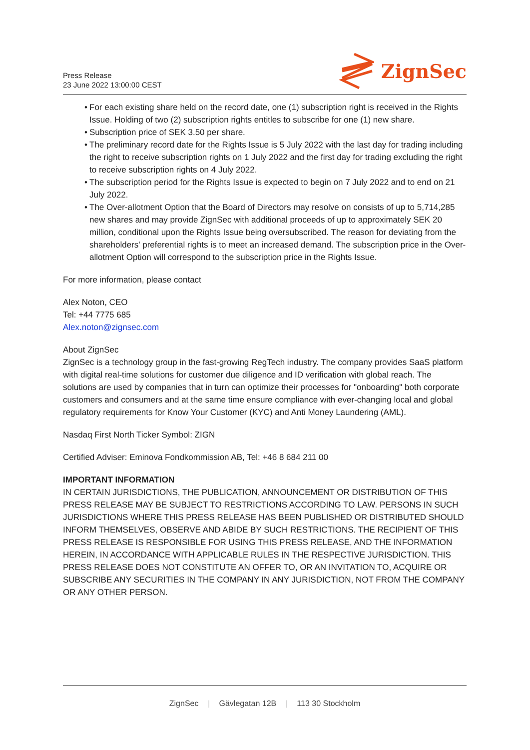Press Release
23 June 2022 13:00:00 CEST
ZignSec
• For each existing share held on the record date, one (1) subscription right is received in the Rights Issue. Holding of two (2) subscription rights entitles to subscribe for one (1) new share.
• Subscription price of SEK 3.50 per share.
• The preliminary record date for the Rights Issue is 5 July 2022 with the last day for trading including the right to receive subscription rights on 1 July 2022 and the first day for trading excluding the right to receive subscription rights on 4 July 2022.
• The subscription period for the Rights Issue is expected to begin on 7 July 2022 and to end on 21 July 2022.
• The Over-allotment Option that the Board of Directors may resolve on consists of up to 5,714,285 new shares and may provide ZignSec with additional proceeds of up to approximately SEK 20 million, conditional upon the Rights Issue being oversubscribed. The reason for deviating from the shareholders' preferential rights is to meet an increased demand. The subscription price in the Over-allotment Option will correspond to the subscription price in the Rights Issue.
For more information, please contact
Alex Noton, CEO
Tel: +44 7775 685
Alex.noton@zignsec.com
About ZignSec
ZignSec is a technology group in the fast-growing RegTech industry. The company provides SaaS platform with digital real-time solutions for customer due diligence and ID verification with global reach. The solutions are used by companies that in turn can optimize their processes for "onboarding" both corporate customers and consumers and at the same time ensure compliance with ever-changing local and global regulatory requirements for Know Your Customer (KYC) and Anti Money Laundering (AML).
Nasdaq First North Ticker Symbol: ZIGN
Certified Adviser: Eminova Fondkommission AB, Tel: +46 8 684 211 00
IMPORTANT INFORMATION
IN CERTAIN JURISDICTIONS, THE PUBLICATION, ANNOUNCEMENT OR DISTRIBUTION OF THIS PRESS RELEASE MAY BE SUBJECT TO RESTRICTIONS ACCORDING TO LAW. PERSONS IN SUCH JURISDICTIONS WHERE THIS PRESS RELEASE HAS BEEN PUBLISHED OR DISTRIBUTED SHOULD INFORM THEMSELVES, OBSERVE AND ABIDE BY SUCH RESTRICTIONS. THE RECIPIENT OF THIS PRESS RELEASE IS RESPONSIBLE FOR USING THIS PRESS RELEASE, AND THE INFORMATION HEREIN, IN ACCORDANCE WITH APPLICABLE RULES IN THE RESPECTIVE JURISDICTION. THIS PRESS RELEASE DOES NOT CONSTITUTE AN OFFER TO, OR AN INVITATION TO, ACQUIRE OR SUBSCRIBE ANY SECURITIES IN THE COMPANY IN ANY JURISDICTION, NOT FROM THE COMPANY OR ANY OTHER PERSON.
ZignSec | Gävlegatan 12B | 113 30 Stockholm